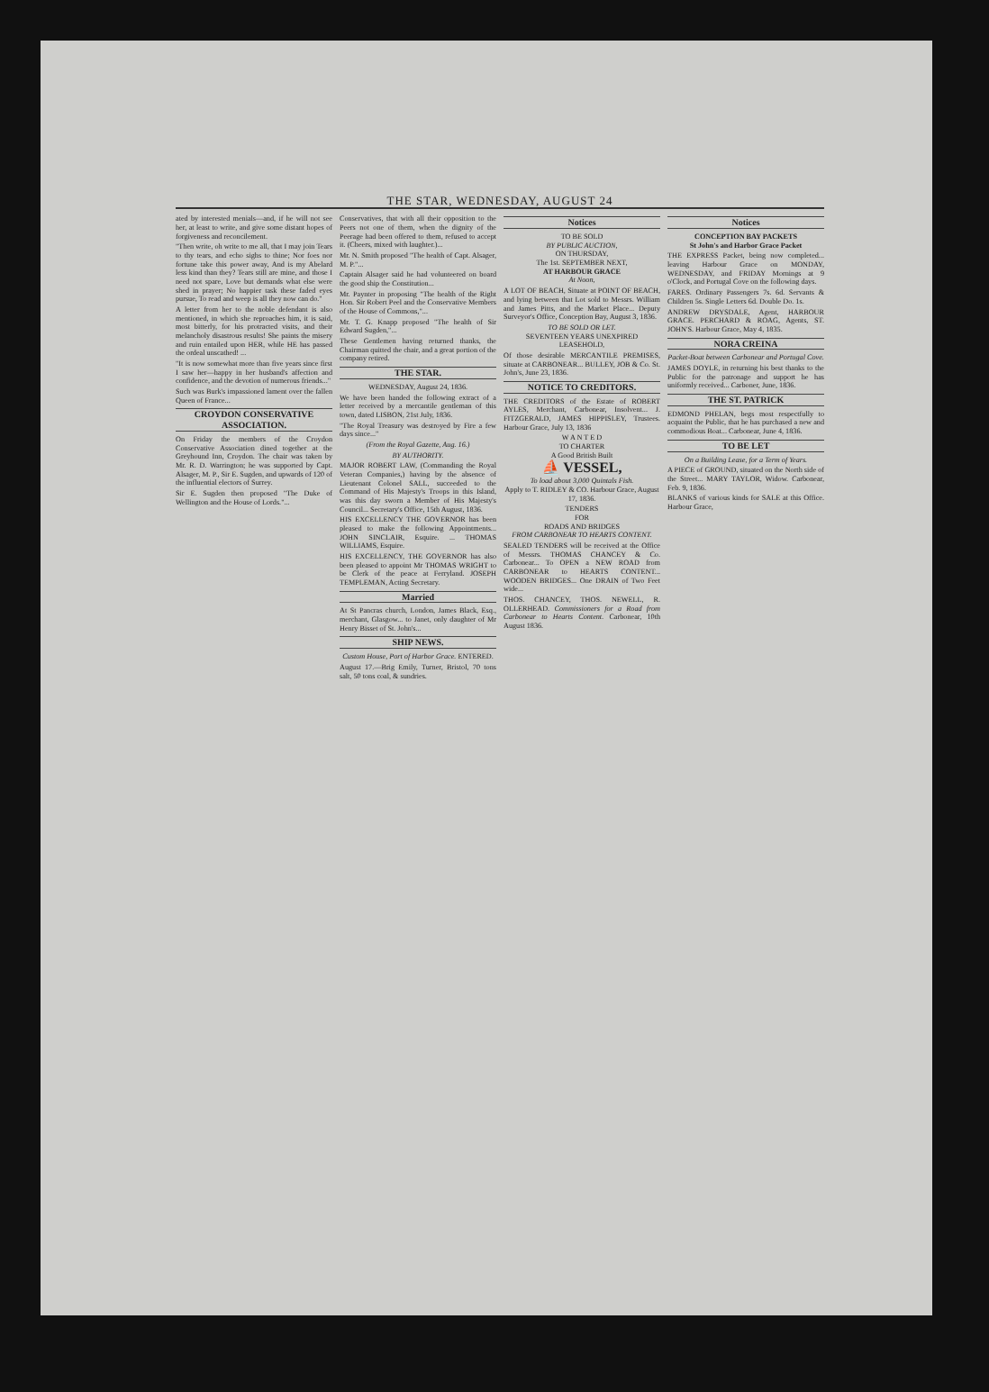THE STAR, WEDNESDAY, AUGUST 24
ated by interested menials—and, if he will not see her, at least to write, and give some distant hopes of forgiveness and reconcilement.
"Then write, oh write to me all, that I may join Tears to thy tears, and echo sighs to thine; Nor foes nor fortune take this power away, And is my Abelard less kind than they? Tears still are mine, and those I need not spare, Love but demands what else were shed in prayer; No happier task these faded eyes pursue, To read and weep is all they now can do."
A letter from her to the noble defendant is also mentioned, in which she reproaches him, it is said, most bitterly, for his protracted visits, and their melancholy disastrous results! She paints the misery and ruin entailed upon HER, while HE has passed the ordeal unscathed! ...
"It is now somewhat more than five years since first I saw her—happy in her husband's affection and confidence, and the devotion of numerous friends..."
Such was Burk's impassioned lament over the fallen Queen of France...
CROYDON CONSERVATIVE ASSOCIATION.
On Friday the members of the Croydon Conservative Association dined together at the Greyhound Inn, Croydon. The chair was taken by Mr. R. D. Warrington; he was supported by Capt. Alsager, M. P., Sir E. Sugden, and upwards of 120 of the influential electors of Surrey.
Sir E. Sugden then proposed "The Duke of Wellington and the House of Lords."...
Conservatives, that with all their opposition to the Peers not one of them, when the dignity of the Peerage had been offered to them, refused to accept it. (Cheers, mixed with laughter.)...
Mr. N. Smith proposed "The health of Capt. Alsager, M. P."...
Captain Alsager said he had volunteered on board the good ship the Constitution...
Mr. Paynter in proposing "The health of the Right Hon. Sir Robert Peel and the Conservative Members of the House of Commons,"...
Mr. T. G. Knapp proposed "The health of Sir Edward Sugden,"...
These Gentlemen having returned thanks, the Chairman quitted the chair, and a great portion of the company retired.
THE STAR.
WEDNESDAY, August 24, 1836.
We have been handed the following extract of a letter received by a mercantile gentleman of this town, dated LISBON, 21st July, 1836.
"The Royal Treasury was destroyed by Fire a few days since..."
(From the Royal Gazette, Aug. 16.)
BY AUTHORITY.
MAJOR ROBERT LAW, (Commanding the Royal Veteran Companies,) having by the absence of Lieutenant Colonel SALL, succeeded to the Command of His Majesty's Troops in this Island, was this day sworn a Member of His Majesty's Council... Secretary's Office, 15th August, 1836.
HIS EXCELLENCY THE GOVERNOR has been pleased to make the following Appointments... JOHN SINCLAIR, Esquire. ... THOMAS WILLIAMS, Esquire.
HIS EXCELLENCY, THE GOVERNOR has also been pleased to appoint Mr THOMAS WRIGHT to be Clerk of the peace at Ferryland. JOSEPH TEMPLEMAN, Acting Secretary.
Married
At St Pancras church, London, James Black, Esq., merchant, Glasgow... to Janet, only daughter of Mr Henry Bisset of St. John's...
SHIP NEWS.
Custom House, Port of Harbor Grace. ENTERED.
August 17.—Brig Emily, Turner, Bristol, 70 tons salt, 50 tons coal, & sundries.
Notices
TO BE SOLD
BY PUBLIC AUCTION,
ON THURSDAY,
The 1st. SEPTEMBER NEXT,
AT HARBOUR GRACE
At Noon,
A LOT OF BEACH, Situate at POINT OF BEACH, and lying between that Lot sold to Messrs. William and James Pitts, and the Market Place... Deputy Surveyor's Office, Conception Bay, August 3, 1836.
TO BE SOLD OR LET.
SEVENTEEN YEARS UNEXPIRED LEASEHOLD,
Of those desirable MERCANTILE PREMISES, situate at CARBONEAR... BULLEY, JOB & Co. St. John's, June 23, 1836.
NOTICE TO CREDITORS.
THE CREDITORS of the Estate of ROBERT AYLES, Merchant, Carbonear, Insolvent... J. FITZGERALD, JAMES HIPPISLEY, Trustees. Harbour Grace, July 13, 1836
W A N T E D
TO CHARTER
A Good British Built
⛵ VESSEL,
To load about 3,000 Quintals Fish.
Apply to T. RIDLEY & CO. Harbour Grace, August 17, 1836.
TENDERS
FOR
ROADS AND BRIDGES
FROM CARBONEAR TO HEARTS CONTENT.
SEALED TENDERS will be received at the Office of Messrs. THOMAS CHANCEY & Co. Carbonear... To OPEN a NEW ROAD from CARBONEAR to HEARTS CONTENT... WOODEN BRIDGES... One DRAIN of Two Feet wide...
THOS. CHANCEY, THOS. NEWELL, R. OLLERHEAD. Commissioners for a Road from Carbonear to Hearts Content. Carbonear, 10th August 1836.
Notices
CONCEPTION BAY PACKETS
St John's and Harbor Grace Packet
THE EXPRESS Packet, being now completed... leaving Harbour Grace on MONDAY, WEDNESDAY, and FRIDAY Mornings at 9 o'Clock, and Portugal Cove on the following days.
FARES. Ordinary Passengers 7s. 6d. Servants & Children 5s. Single Letters 6d. Double Do. 1s.
ANDREW DRYSDALE, Agent, HARBOUR GRACE. PERCHARD & ROAG, Agents, ST. JOHN'S. Harbour Grace, May 4, 1835.
NORA CREINA
Packet-Boat between Carbonear and Portugal Cove.
JAMES DOYLE, in returning his best thanks to the Public for the patronage and support he has uniformly received... Carboner, June, 1836.
THE ST. PATRICK
EDMOND PHELAN, begs most respectfully to acquaint the Public, that he has purchased a new and commodious Boat... Carbonear, June 4, 1836.
TO BE LET
On a Building Lease, for a Term of Years.
A PIECE of GROUND, situated on the North side of the Street... MARY TAYLOR, Widow. Carbonear, Feb. 9, 1836.
BLANKS of various kinds for SALE at this Office. Harbour Grace,